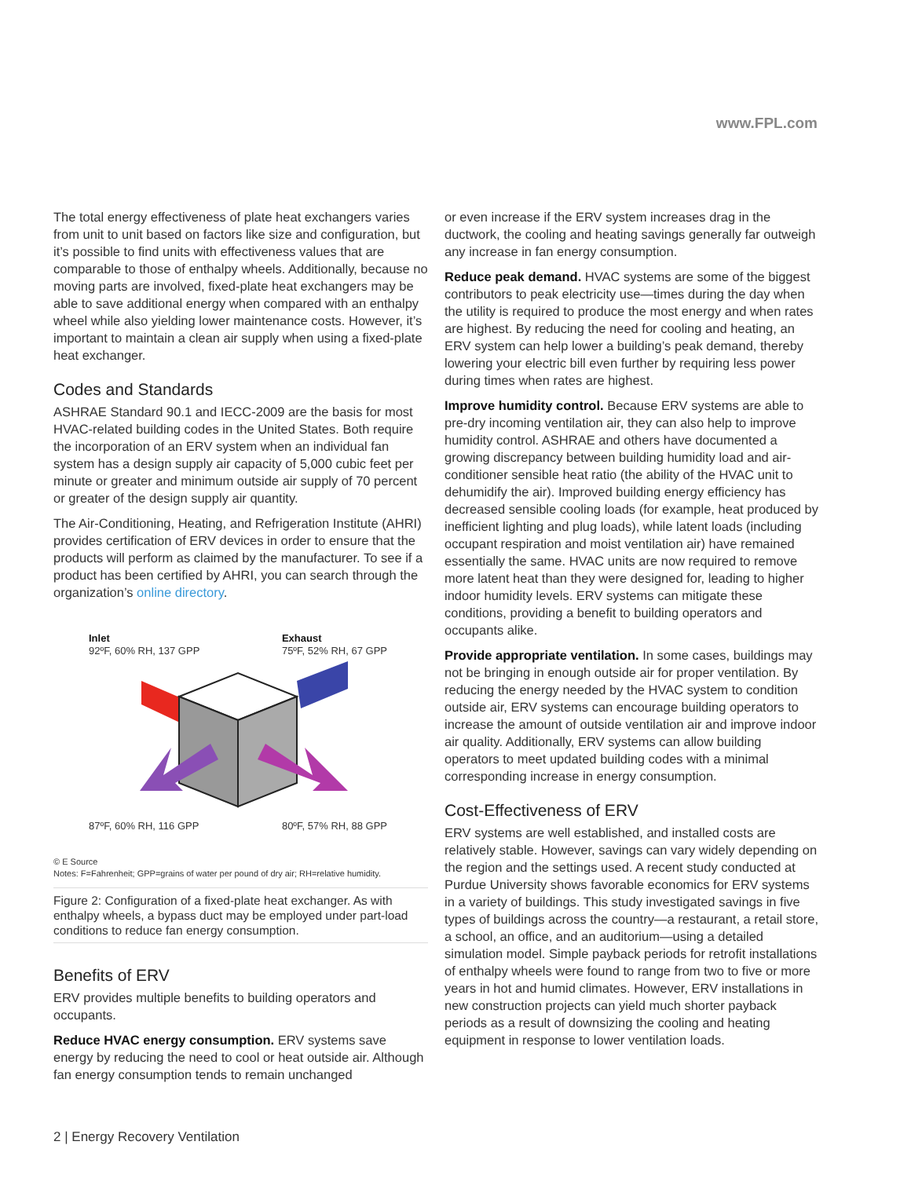www.FPL.com
The total energy effectiveness of plate heat exchangers varies from unit to unit based on factors like size and configuration, but it’s possible to find units with effectiveness values that are comparable to those of enthalpy wheels. Additionally, because no moving parts are involved, fixed-plate heat exchangers may be able to save additional energy when compared with an enthalpy wheel while also yielding lower maintenance costs. However, it’s important to maintain a clean air supply when using a fixed-plate heat exchanger.
Codes and Standards
ASHRAE Standard 90.1 and IECC-2009 are the basis for most HVAC-related building codes in the United States. Both require the incorporation of an ERV system when an individual fan system has a design supply air capacity of 5,000 cubic feet per minute or greater and minimum outside air supply of 70 percent or greater of the design supply air quantity.
The Air-Conditioning, Heating, and Refrigeration Institute (AHRI) provides certification of ERV devices in order to ensure that the products will perform as claimed by the manufacturer. To see if a product has been certified by AHRI, you can search through the organization’s online directory.
Inlet
92ºF, 60% RH, 137 GPP
Exhaust
75ºF, 52% RH, 67 GPP
87ºF, 60% RH, 116 GPP 80ºF, 57% RH, 88 GPP
© E Source
Notes: F=Fahrenheit; GPP=grains of water per pound of dry air; RH=relative humidity.
Figure 2: Configuration of a fixed-plate heat exchanger. As with enthalpy wheels, a bypass duct may be employed under part-load conditions to reduce fan energy consumption.
Benefits of ERV
ERV provides multiple benefits to building operators and occupants.
Reduce HVAC energy consumption. ERV systems save energy by reducing the need to cool or heat outside air. Although fan energy consumption tends to remain unchanged
or even increase if the ERV system increases drag in the ductwork, the cooling and heating savings generally far outweigh any increase in fan energy consumption.
Reduce peak demand. HVAC systems are some of the biggest contributors to peak electricity use—times during the day when the utility is required to produce the most energy and when rates are highest. By reducing the need for cooling and heating, an ERV system can help lower a building’s peak demand, thereby lowering your electric bill even further by requiring less power during times when rates are highest.
Improve humidity control. Because ERV systems are able to pre-dry incoming ventilation air, they can also help to improve humidity control. ASHRAE and others have documented a growing discrepancy between building humidity load and air-conditioner sensible heat ratio (the ability of the HVAC unit to dehumidify the air). Improved building energy efficiency has decreased sensible cooling loads (for example, heat produced by inefficient lighting and plug loads), while latent loads (including occupant respiration and moist ventilation air) have remained essentially the same. HVAC units are now required to remove more latent heat than they were designed for, leading to higher indoor humidity levels. ERV systems can mitigate these conditions, providing a benefit to building operators and occupants alike.
Provide appropriate ventilation. In some cases, buildings may not be bringing in enough outside air for proper ventilation. By reducing the energy needed by the HVAC system to condition outside air, ERV systems can encourage building operators to increase the amount of outside ventilation air and improve indoor air quality. Additionally, ERV systems can allow building operators to meet updated building codes with a minimal corresponding increase in energy consumption.
Cost-Effectiveness of ERV
ERV systems are well established, and installed costs are relatively stable. However, savings can vary widely depending on the region and the settings used. A recent study conducted at Purdue University shows favorable economics for ERV systems in a variety of buildings. This study investigated savings in five types of buildings across the country—a restaurant, a retail store, a school, an office, and an auditorium—using a detailed simulation model. Simple payback periods for retrofit installations of enthalpy wheels were found to range from two to five or more years in hot and humid climates. However, ERV installations in new construction projects can yield much shorter payback periods as a result of downsizing the cooling and heating equipment in response to lower ventilation loads.
2 | Energy Recovery Ventilation